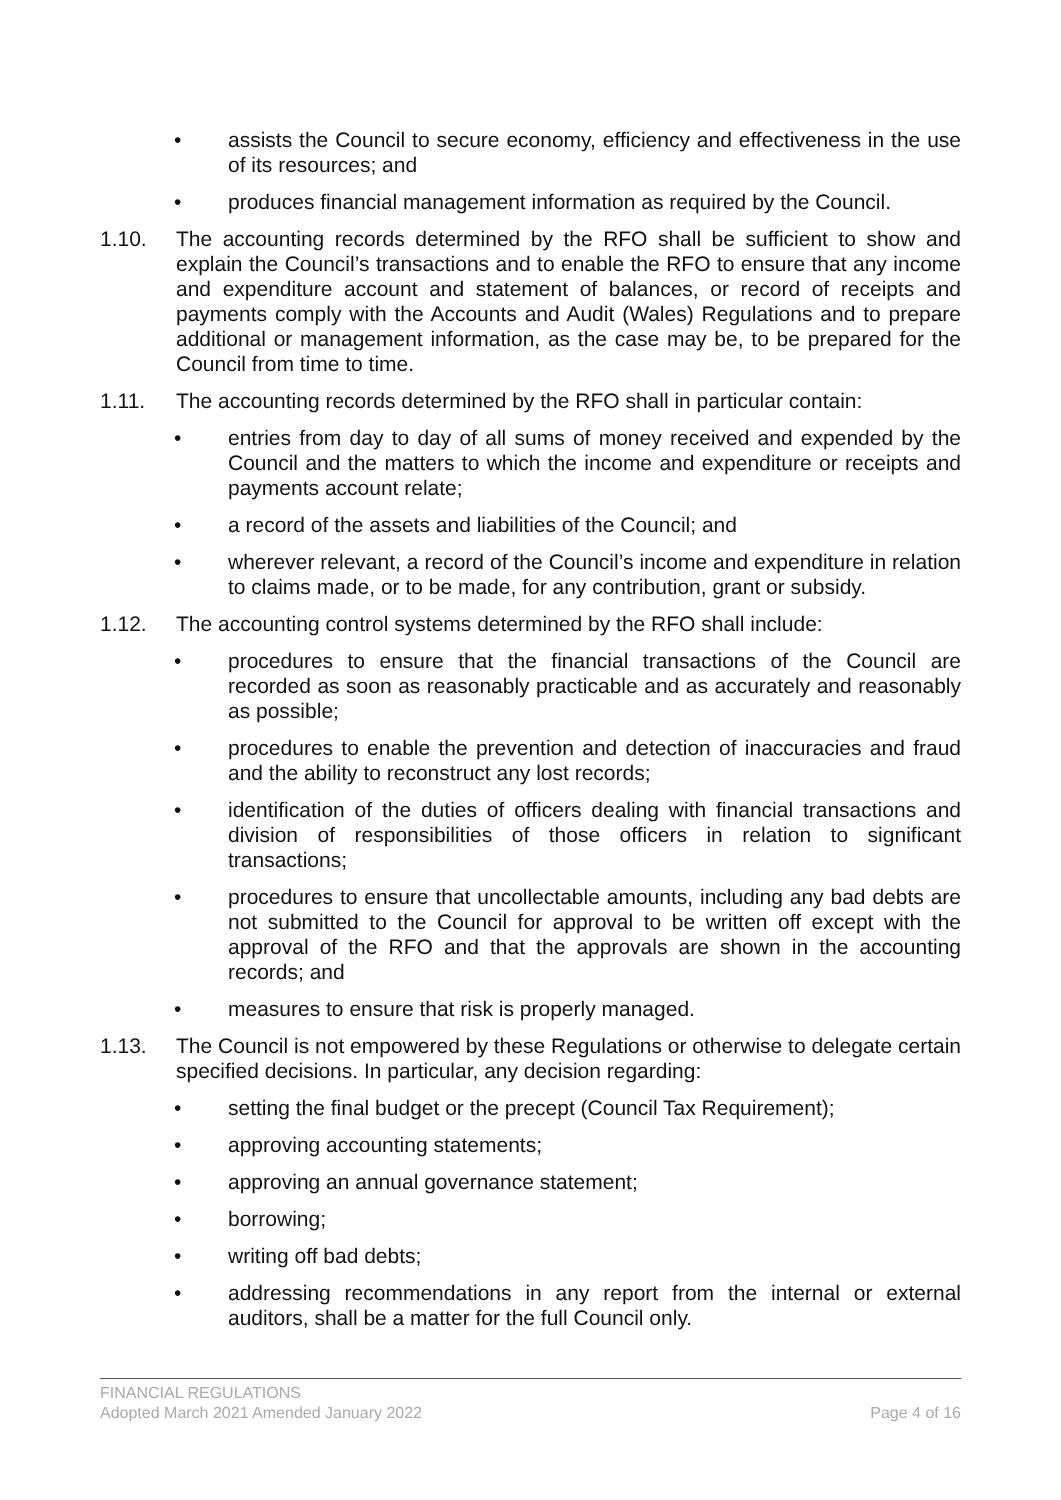• assists the Council to secure economy, efficiency and effectiveness in the use of its resources; and
• produces financial management information as required by the Council.
1.10. The accounting records determined by the RFO shall be sufficient to show and explain the Council’s transactions and to enable the RFO to ensure that any income and expenditure account and statement of balances, or record of receipts and payments comply with the Accounts and Audit (Wales) Regulations and to prepare additional or management information, as the case may be, to be prepared for the Council from time to time.
1.11. The accounting records determined by the RFO shall in particular contain:
• entries from day to day of all sums of money received and expended by the Council and the matters to which the income and expenditure or receipts and payments account relate;
• a record of the assets and liabilities of the Council; and
• wherever relevant, a record of the Council’s income and expenditure in relation to claims made, or to be made, for any contribution, grant or subsidy.
1.12. The accounting control systems determined by the RFO shall include:
• procedures to ensure that the financial transactions of the Council are recorded as soon as reasonably practicable and as accurately and reasonably as possible;
• procedures to enable the prevention and detection of inaccuracies and fraud and the ability to reconstruct any lost records;
• identification of the duties of officers dealing with financial transactions and division of responsibilities of those officers in relation to significant transactions;
• procedures to ensure that uncollectable amounts, including any bad debts are not submitted to the Council for approval to be written off except with the approval of the RFO and that the approvals are shown in the accounting records; and
• measures to ensure that risk is properly managed.
1.13. The Council is not empowered by these Regulations or otherwise to delegate certain specified decisions. In particular, any decision regarding:
• setting the final budget or the precept (Council Tax Requirement);
• approving accounting statements;
• approving an annual governance statement;
• borrowing;
• writing off bad debts;
• addressing recommendations in any report from the internal or external auditors, shall be a matter for the full Council only.
FINANCIAL REGULATIONS
Adopted March 2021 Amended January 2022 Page 4 of 16